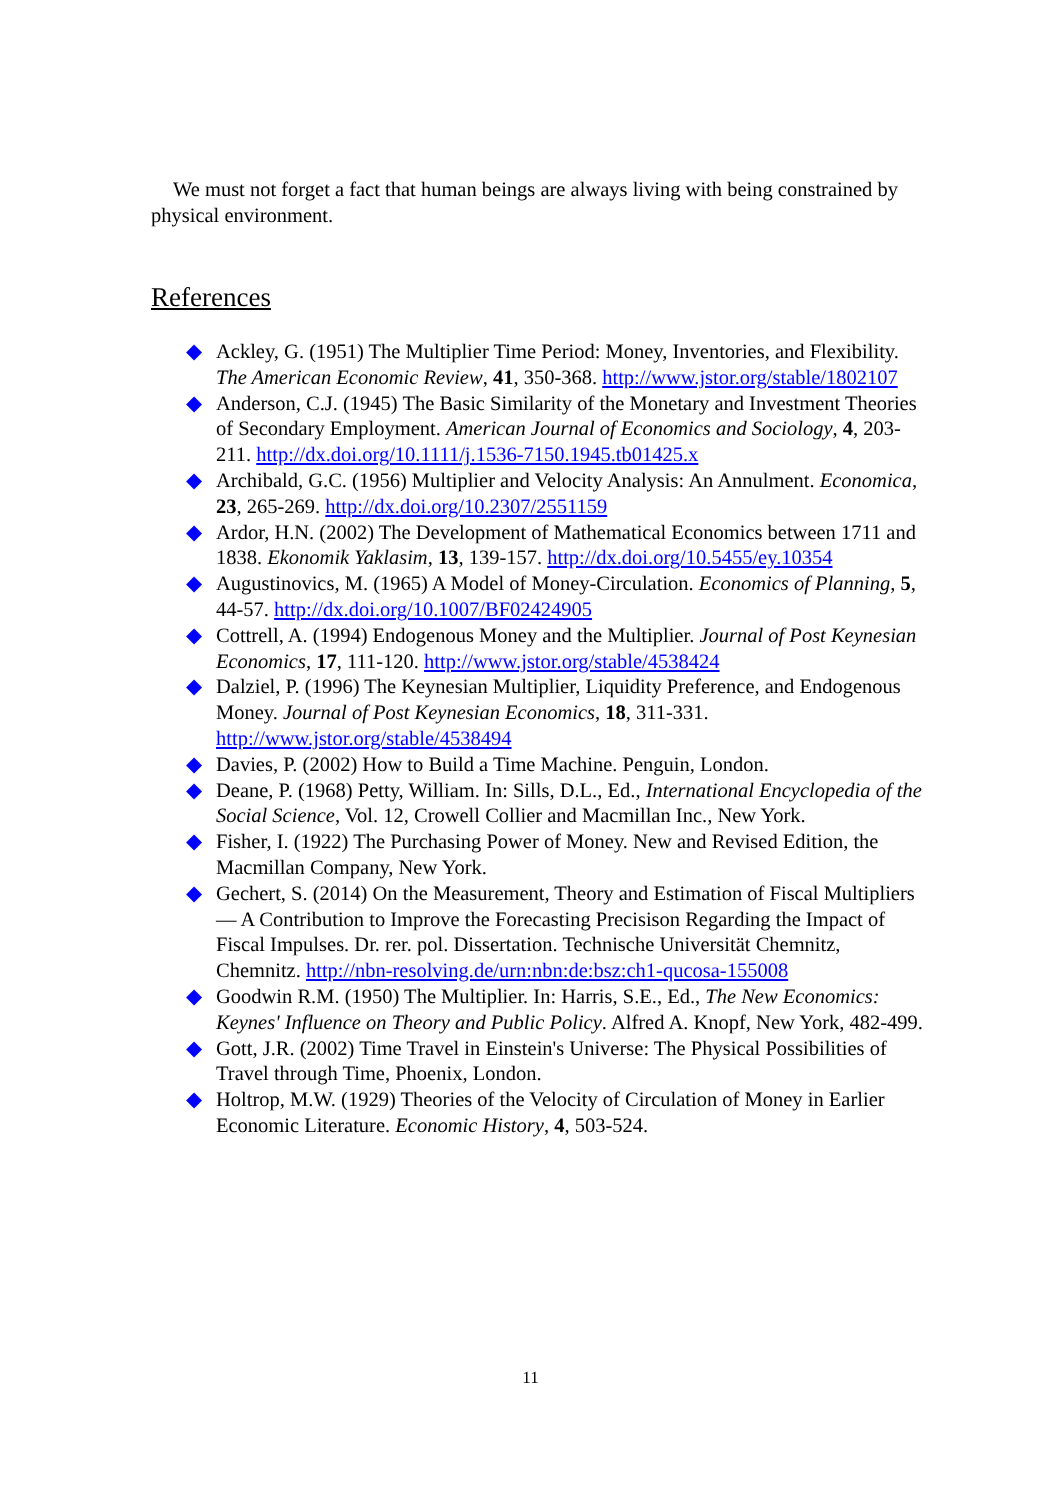We must not forget a fact that human beings are always living with being constrained by physical environment.
References
◆ Ackley, G. (1951) The Multiplier Time Period: Money, Inventories, and Flexibility. The American Economic Review, 41, 350-368. http://www.jstor.org/stable/1802107
◆ Anderson, C.J. (1945) The Basic Similarity of the Monetary and Investment Theories of Secondary Employment. American Journal of Economics and Sociology, 4, 203-211. http://dx.doi.org/10.1111/j.1536-7150.1945.tb01425.x
◆ Archibald, G.C. (1956) Multiplier and Velocity Analysis: An Annulment. Economica, 23, 265-269. http://dx.doi.org/10.2307/2551159
◆ Ardor, H.N. (2002) The Development of Mathematical Economics between 1711 and 1838. Ekonomik Yaklasim, 13, 139-157. http://dx.doi.org/10.5455/ey.10354
◆ Augustinovics, M. (1965) A Model of Money-Circulation. Economics of Planning, 5, 44-57. http://dx.doi.org/10.1007/BF02424905
◆ Cottrell, A. (1994) Endogenous Money and the Multiplier. Journal of Post Keynesian Economics, 17, 111-120. http://www.jstor.org/stable/4538424
◆ Dalziel, P. (1996) The Keynesian Multiplier, Liquidity Preference, and Endogenous Money. Journal of Post Keynesian Economics, 18, 311-331. http://www.jstor.org/stable/4538494
◆ Davies, P. (2002) How to Build a Time Machine. Penguin, London.
◆ Deane, P. (1968) Petty, William. In: Sills, D.L., Ed., International Encyclopedia of the Social Science, Vol. 12, Crowell Collier and Macmillan Inc., New York.
◆ Fisher, I. (1922) The Purchasing Power of Money. New and Revised Edition, the Macmillan Company, New York.
◆ Gechert, S. (2014) On the Measurement, Theory and Estimation of Fiscal Multipliers — A Contribution to Improve the Forecasting Precisison Regarding the Impact of Fiscal Impulses. Dr. rer. pol. Dissertation. Technische Universität Chemnitz, Chemnitz. http://nbn-resolving.de/urn:nbn:de:bsz:ch1-qucosa-155008
◆ Goodwin R.M. (1950) The Multiplier. In: Harris, S.E., Ed., The New Economics: Keynes' Influence on Theory and Public Policy. Alfred A. Knopf, New York, 482-499.
◆ Gott, J.R. (2002) Time Travel in Einstein's Universe: The Physical Possibilities of Travel through Time, Phoenix, London.
◆ Holtrop, M.W. (1929) Theories of the Velocity of Circulation of Money in Earlier Economic Literature. Economic History, 4, 503-524.
11